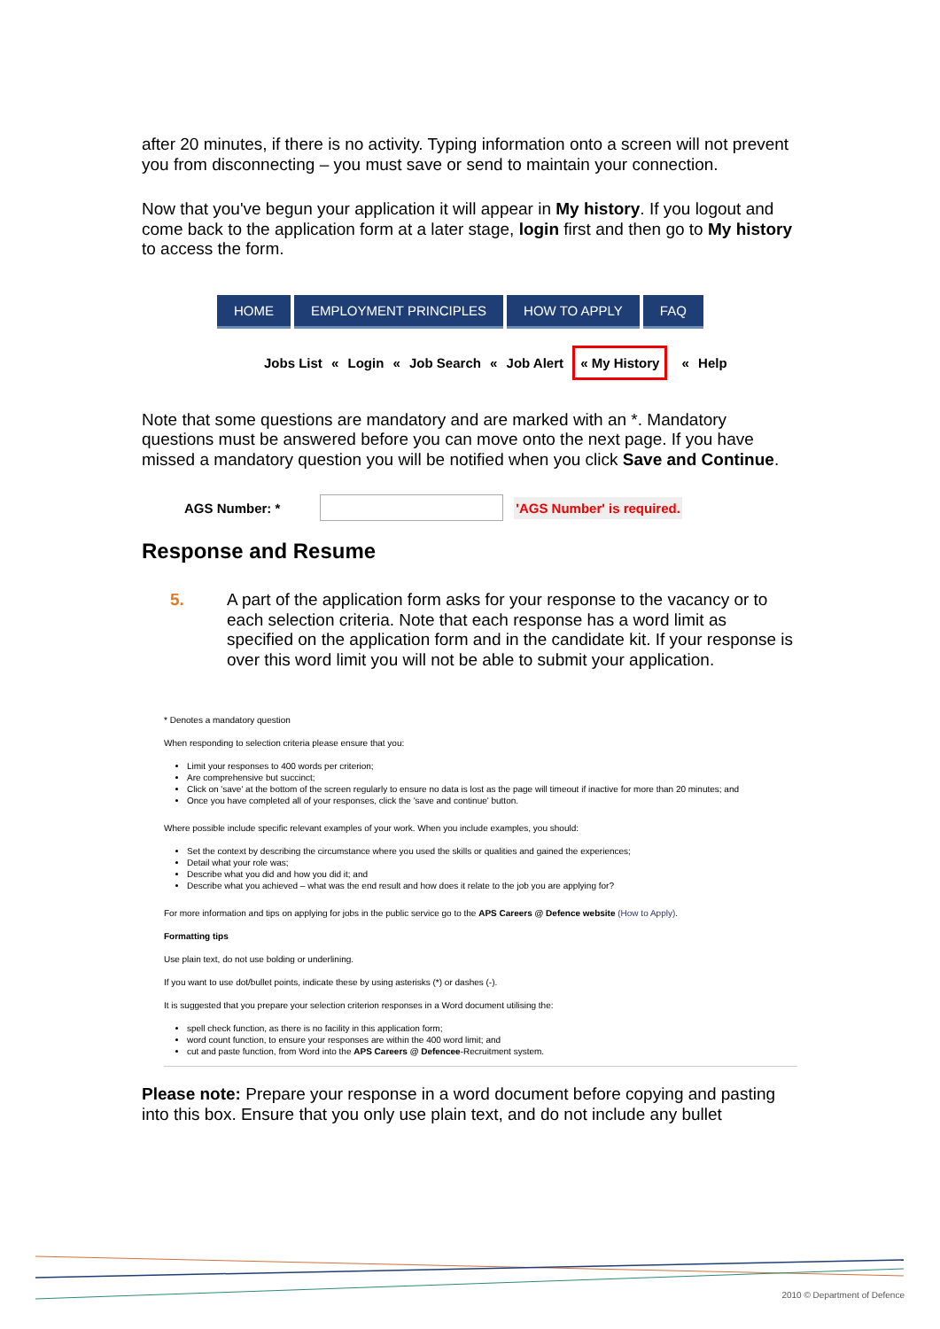after 20 minutes, if there is no activity. Typing information onto a screen will not prevent you from disconnecting – you must save or send to maintain your connection.
Now that you've begun your application it will appear in My history. If you logout and come back to the application form at a later stage, login first and then go to My history to access the form.
HOME EMPLOYMENT PRINCIPLES HOW TO APPLY FAQ
Jobs List « Login « Job Search « Job Alert « My History « Help
Note that some questions are mandatory and are marked with an *. Mandatory questions must be answered before you can move onto the next page. If you have missed a mandatory question you will be notified when you click Save and Continue.
AGS Number: * 'AGS Number' is required.
Response and Resume
5. A part of the application form asks for your response to the vacancy or to each selection criteria. Note that each response has a word limit as specified on the application form and in the candidate kit. If your response is over this word limit you will not be able to submit your application.
* Denotes a mandatory question
When responding to selection criteria please ensure that you:
Limit your responses to 400 words per criterion;
Are comprehensive but succinct;
Click on 'save' at the bottom of the screen regularly to ensure no data is lost as the page will timeout if inactive for more than 20 minutes; and
Once you have completed all of your responses, click the 'save and continue' button.
Where possible include specific relevant examples of your work. When you include examples, you should:
Set the context by describing the circumstance where you used the skills or qualities and gained the experiences;
Detail what your role was;
Describe what you did and how you did it; and
Describe what you achieved – what was the end result and how does it relate to the job you are applying for?
For more information and tips on applying for jobs in the public service go to the APS Careers @ Defence website (How to Apply).
Formatting tips
Use plain text, do not use bolding or underlining.
If you want to use dot/bullet points, indicate these by using asterisks (*) or dashes (-).
It is suggested that you prepare your selection criterion responses in a Word document utilising the:
spell check function, as there is no facility in this application form;
word count function, to ensure your responses are within the 400 word limit; and
cut and paste function, from Word into the APS Careers @ Defencee-Recruitment system.
Please note: Prepare your response in a word document before copying and pasting into this box. Ensure that you only use plain text, and do not include any bullet
2010 © Department of Defence